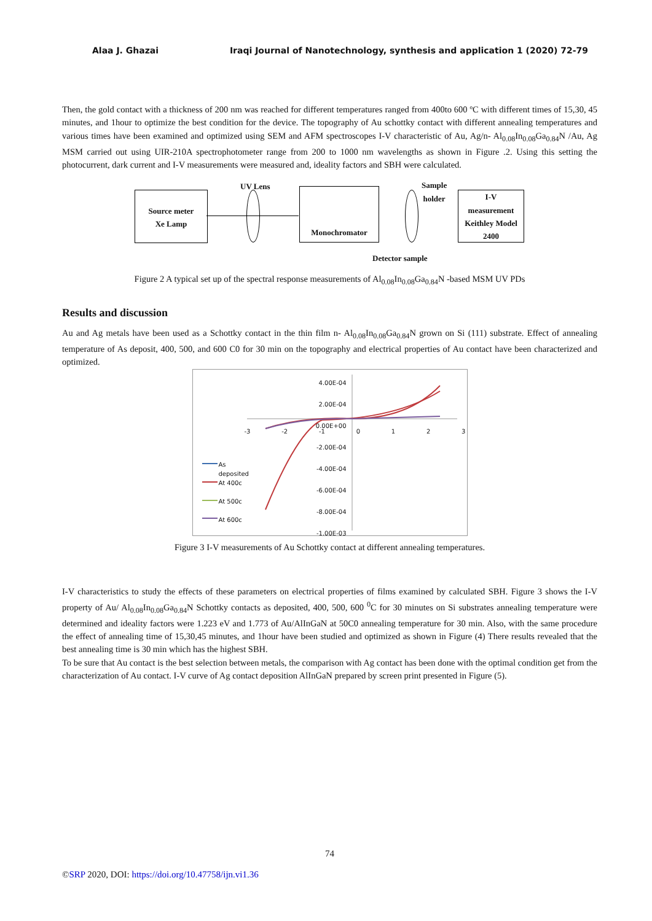Alaa J. Ghazai Iraqi Journal of Nanotechnology, synthesis and application 1 (2020) 72-79
Then, the gold contact with a thickness of 200 nm was reached for different temperatures ranged from 400to 600 ºC with different times of 15,30, 45 minutes, and 1hour to optimize the best condition for the device. The topography of Au schottky contact with different annealing temperatures and various times have been examined and optimized using SEM and AFM spectroscopes I-V characteristic of Au, Ag/n- Al<sub>0.08</sub>In<sub>0.08</sub>Ga<sub>0.84</sub>N /Au, Ag MSM carried out using UIR-210A spectrophotometer range from 200 to 1000 nm wavelengths as shown in Figure .2. Using this setting the photocurrent, dark current and I-V measurements were measured and, ideality factors and SBH were calculated.
UV Lens
Sample
holder
Source meter
Xe Lamp
Monochromator
I-V
measurement
Keithley Model
2400
Detector sample
Figure 2 A typical set up of the spectral response measurements of Al<sub>0.08</sub>In<sub>0.08</sub>Ga<sub>0.84</sub>N -based MSM UV PDs
Results and discussion
Au and Ag metals have been used as a Schottky contact in the thin film n- Al<sub>0.08</sub>In<sub>0.08</sub>Ga<sub>0.84</sub>N grown on Si (111) substrate. Effect of annealing temperature of As deposit, 400, 500, and 600 C0 for 30 min on the topography and electrical properties of Au contact have been characterized and optimized.
4.00E-04 2.00E-04 0.00E+00 -2.00E-04 -4.00E-04 -6.00E-04 -8.00E-04 -1.00E-03
-3 -2 -1 0123
As
deposited
At 400c
At 500c
At 600c
Figure 3 I-V measurements of Au Schottky contact at different annealing temperatures.
I-V characteristics to study the effects of these parameters on electrical properties of films examined by calculated SBH. Figure 3 shows the I-V property of Au/ Al<sub>0.08</sub>In<sub>0.08</sub>Ga<sub>0.84</sub>N Schottky contacts as deposited, 400, 500, 600 <sup>0</sup>C for 30 minutes on Si substrates annealing temperature were determined and ideality factors were 1.223 eV and 1.773 of Au/AlInGaN at 50C0 annealing temperature for 30 min. Also, with the same procedure the effect of annealing time of 15,30,45 minutes, and 1hour have been studied and optimized as shown in Figure (4) There results revealed that the best annealing time is 30 min which has the highest SBH.
To be sure that Au contact is the best selection between metals, the comparison with Ag contact has been done with the optimal condition get from the characterization of Au contact. I-V curve of Ag contact deposition AlInGaN prepared by screen print presented in Figure (5).
74
©SRP 2020, DOI: https://doi.org/10.47758/ijn.vi1.36